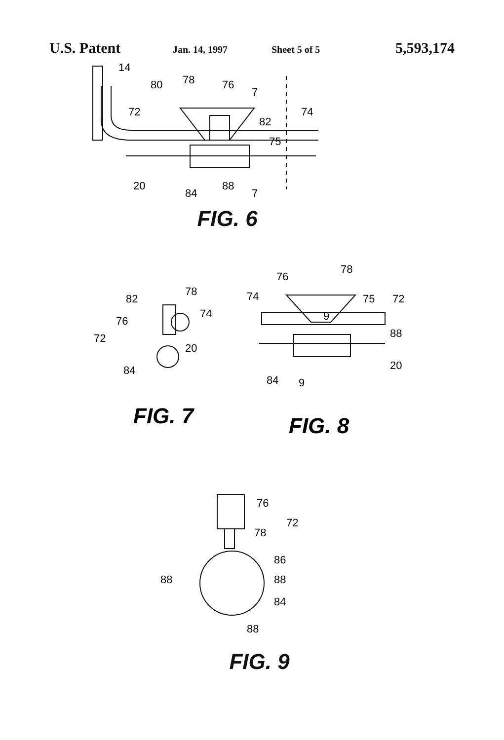U.S. Patent Jan. 14, 1997 Sheet 5 of 5 5,593,174
14
80
78
76
7
72
74
82
75
20
84
88
7
FIG. 6
82
78
74
76
72
20
84
76
78
74
75
72
9
88
20
84
9
FIG. 7
FIG. 8
76
78
72
86
88
88
84
88
FIG. 9